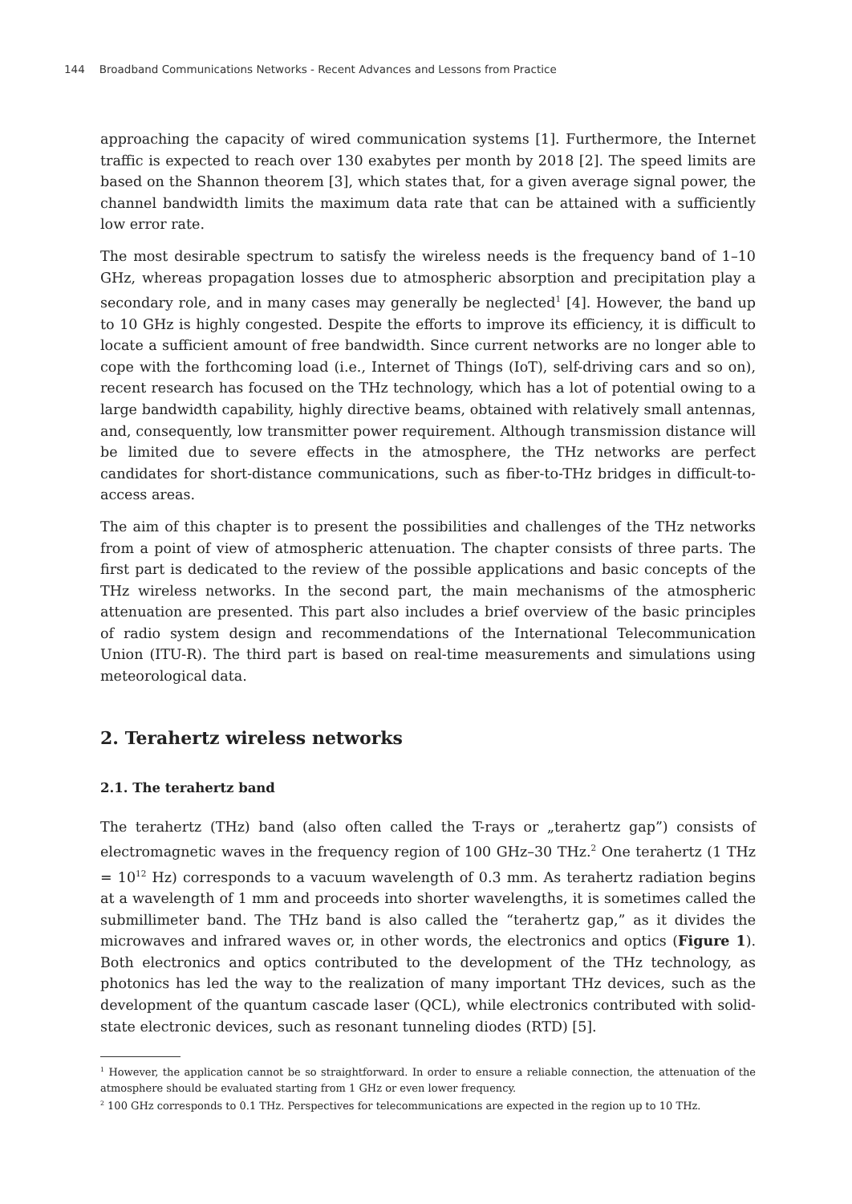144 Broadband Communications Networks - Recent Advances and Lessons from Practice
approaching the capacity of wired communication systems [1]. Furthermore, the Internet traffic is expected to reach over 130 exabytes per month by 2018 [2]. The speed limits are based on the Shannon theorem [3], which states that, for a given average signal power, the channel bandwidth limits the maximum data rate that can be attained with a sufficiently low error rate.
The most desirable spectrum to satisfy the wireless needs is the frequency band of 1–10 GHz, whereas propagation losses due to atmospheric absorption and precipitation play a secondary role, and in many cases may generally be neglected<sup>1</sup> [4]. However, the band up to 10 GHz is highly congested. Despite the efforts to improve its efficiency, it is difficult to locate a sufficient amount of free bandwidth. Since current networks are no longer able to cope with the forthcoming load (i.e., Internet of Things (IoT), self-driving cars and so on), recent research has focused on the THz technology, which has a lot of potential owing to a large bandwidth capability, highly directive beams, obtained with relatively small antennas, and, consequently, low transmitter power requirement. Although transmission distance will be limited due to severe effects in the atmosphere, the THz networks are perfect candidates for short-distance communications, such as fiber-to-THz bridges in difficult-to-access areas.
The aim of this chapter is to present the possibilities and challenges of the THz networks from a point of view of atmospheric attenuation. The chapter consists of three parts. The first part is dedicated to the review of the possible applications and basic concepts of the THz wireless networks. In the second part, the main mechanisms of the atmospheric attenuation are presented. This part also includes a brief overview of the basic principles of radio system design and recommendations of the International Telecommunication Union (ITU-R). The third part is based on real-time measurements and simulations using meteorological data.
2. Terahertz wireless networks
2.1. The terahertz band
The terahertz (THz) band (also often called the T-rays or „terahertz gap”) consists of electromagnetic waves in the frequency region of 100 GHz–30 THz.<sup>2</sup> One terahertz (1 THz = 10<sup>12</sup> Hz) corresponds to a vacuum wavelength of 0.3 mm. As terahertz radiation begins at a wavelength of 1 mm and proceeds into shorter wavelengths, it is sometimes called the submillimeter band. The THz band is also called the “terahertz gap,” as it divides the microwaves and infrared waves or, in other words, the electronics and optics (Figure 1). Both electronics and optics contributed to the development of the THz technology, as photonics has led the way to the realization of many important THz devices, such as the development of the quantum cascade laser (QCL), while electronics contributed with solid-state electronic devices, such as resonant tunneling diodes (RTD) [5].
<sup>1</sup> However, the application cannot be so straightforward. In order to ensure a reliable connection, the attenuation of the atmosphere should be evaluated starting from 1 GHz or even lower frequency.
<sup>2</sup> 100 GHz corresponds to 0.1 THz. Perspectives for telecommunications are expected in the region up to 10 THz.